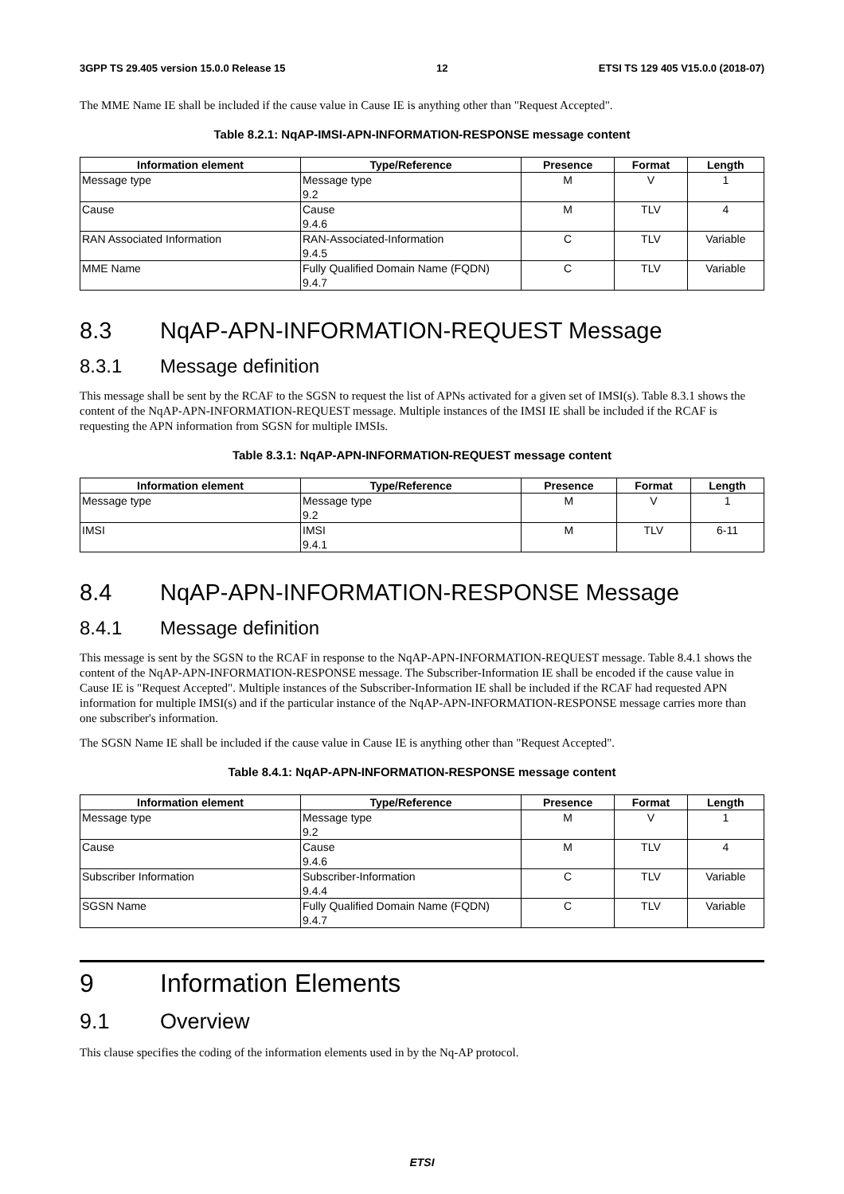3GPP TS 29.405 version 15.0.0 Release 15 12 ETSI TS 129 405 V15.0.0 (2018-07)
The MME Name IE shall be included if the cause value in Cause IE is anything other than "Request Accepted".
Table 8.2.1: NqAP-IMSI-APN-INFORMATION-RESPONSE message content
| Information element | Type/Reference | Presence | Format | Length |
| --- | --- | --- | --- | --- |
| Message type | Message type 9.2 | M | V | 1 |
| Cause | Cause 9.4.6 | M | TLV | 4 |
| RAN Associated Information | RAN-Associated-Information 9.4.5 | C | TLV | Variable |
| MME Name | Fully Qualified Domain Name (FQDN) 9.4.7 | C | TLV | Variable |
8.3 NqAP-APN-INFORMATION-REQUEST Message
8.3.1 Message definition
This message shall be sent by the RCAF to the SGSN to request the list of APNs activated for a given set of IMSI(s). Table 8.3.1 shows the content of the NqAP-APN-INFORMATION-REQUEST message. Multiple instances of the IMSI IE shall be included if the RCAF is requesting the APN information from SGSN for multiple IMSIs.
Table 8.3.1: NqAP-APN-INFORMATION-REQUEST message content
| Information element | Type/Reference | Presence | Format | Length |
| --- | --- | --- | --- | --- |
| Message type | Message type 9.2 | M | V | 1 |
| IMSI | IMSI 9.4.1 | M | TLV | 6-11 |
8.4 NqAP-APN-INFORMATION-RESPONSE Message
8.4.1 Message definition
This message is sent by the SGSN to the RCAF in response to the NqAP-APN-INFORMATION-REQUEST message. Table 8.4.1 shows the content of the NqAP-APN-INFORMATION-RESPONSE message. The Subscriber-Information IE shall be encoded if the cause value in Cause IE is "Request Accepted". Multiple instances of the Subscriber-Information IE shall be included if the RCAF had requested APN information for multiple IMSI(s) and if the particular instance of the NqAP-APN-INFORMATION-RESPONSE message carries more than one subscriber's information.
The SGSN Name IE shall be included if the cause value in Cause IE is anything other than "Request Accepted".
Table 8.4.1: NqAP-APN-INFORMATION-RESPONSE message content
| Information element | Type/Reference | Presence | Format | Length |
| --- | --- | --- | --- | --- |
| Message type | Message type 9.2 | M | V | 1 |
| Cause | Cause 9.4.6 | M | TLV | 4 |
| Subscriber Information | Subscriber-Information 9.4.4 | C | TLV | Variable |
| SGSN Name | Fully Qualified Domain Name (FQDN) 9.4.7 | C | TLV | Variable |
9 Information Elements
9.1 Overview
This clause specifies the coding of the information elements used in by the Nq-AP protocol.
ETSI